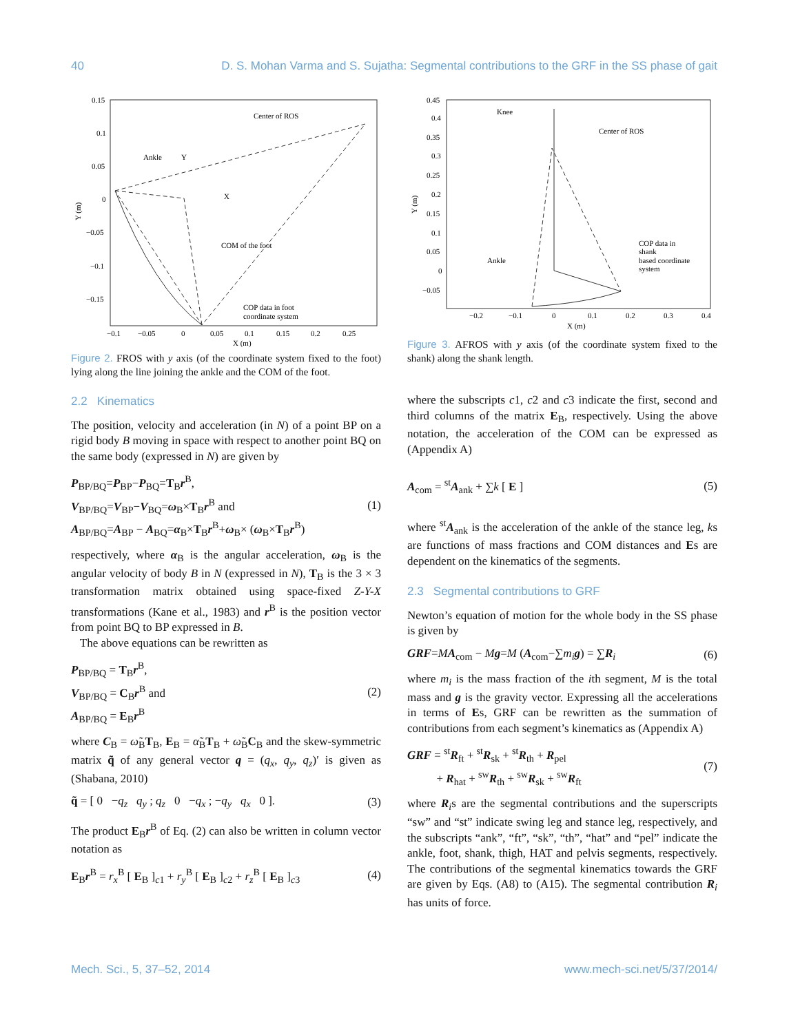40 D. S. Mohan Varma and S. Sujatha: Segmental contributions to the GRF in the SS phase of gait
0.15
0.1
0.05
0
−0.05
−0.1
−0.15
−0.1
−0.05
0
0.05
0.1
0.15
0.2
0.25
X (m)
Y (m)
Center of ROS
Ankle
Y
X
COM of the foot
COP data in foot
coordinate system
Figure 2. FROS with y axis (of the coordinate system fixed to the foot) lying along the line joining the ankle and the COM of the foot.
2.2 Kinematics
The position, velocity and acceleration (in N) of a point BP on a rigid body B moving in space with respect to another point BQ on the same body (expressed in N) are given by
P<sub>BP/BQ</sub>=P<sub>BP</sub>−P<sub>BQ</sub>=T<sub>B</sub>r<sup>B</sup>,
V<sub>BP/BQ</sub>=V<sub>BP</sub>−V<sub>BQ</sub>=ω<sub>B</sub>×T<sub>B</sub>r<sup>B</sup> and
A<sub>BP/BQ</sub>=A<sub>BP</sub> − A<sub>BQ</sub>=α<sub>B</sub>×T<sub>B</sub>r<sup>B</sup>+ω<sub>B</sub>× (ω<sub>B</sub>×T<sub>B</sub>r<sup>B</sup>)
(1)
respectively, where α<sub>B</sub> is the angular acceleration, ω<sub>B</sub> is the angular velocity of body B in N (expressed in N), T<sub>B</sub> is the 3 × 3 transformation matrix obtained using space-fixed Z-Y-X transformations (Kane et al., 1983) and r<sup>B</sup> is the position vector from point BQ to BP expressed in B.
The above equations can be rewritten as
P<sub>BP/BQ</sub> = T<sub>B</sub>r<sup>B</sup>,
V<sub>BP/BQ</sub> = C<sub>B</sub>r<sup>B</sup> and
A<sub>BP/BQ</sub> = E<sub>B</sub>r<sup>B</sup>
(2)
where C<sub>B</sub> = ω̃<sub>B</sub>T<sub>B</sub>, E<sub>B</sub> = α̃<sub>B</sub>T<sub>B</sub> + ω̃<sub>B</sub>C<sub>B</sub> and the skew-symmetric matrix q̃ of any general vector q = (q<sub>x</sub>, q<sub>y</sub>, q<sub>z</sub>)′ is given as (Shabana, 2010)
q̃ = [ 0 −q<sub>z</sub> q<sub>y</sub> ; q<sub>z</sub> 0 −q<sub>x</sub> ; −q<sub>y</sub> q<sub>x</sub> 0 ].
(3)
The product E<sub>B</sub>r<sup>B</sup> of Eq. (2) can also be written in column vector notation as
E<sub>B</sub>r<sup>B</sup> = r<sub>x</sub><sup>B</sup> [ E<sub>B</sub> ]<sub>c1</sub> + r<sub>y</sub><sup>B</sup> [ E<sub>B</sub> ]<sub>c2</sub> + r<sub>z</sub><sup>B</sup> [ E<sub>B</sub> ]<sub>c3</sub>
(4)
0.45
0.4
0.35
0.3
0.25
0.2
0.15
0.1
0.05
0
−0.05
−0.2
−0.1
0
0.1
0.2
0.3
0.4
X (m)
Y (m)
Knee
Center of ROS
Ankle
COP data in
shank
based coordinate
system
Figure 3. AFROS with y axis (of the coordinate system fixed to the shank) along the shank length.
where the subscripts c1, c2 and c3 indicate the first, second and third columns of the matrix E<sub>B</sub>, respectively. Using the above notation, the acceleration of the COM can be expressed as (Appendix A)
A<sub>com</sub> = <sup>st</sup>A<sub>ank</sub> + ∑k [ E ] (5)
where <sup>st</sup>A<sub>ank</sub> is the acceleration of the ankle of the stance leg, ks are functions of mass fractions and COM distances and Es are dependent on the kinematics of the segments.
2.3 Segmental contributions to GRF
Newton’s equation of motion for the whole body in the SS phase is given by
GRF=MA<sub>com</sub> − Mg=M (A<sub>com</sub>−∑m<sub>i</sub> g) = ∑R<sub>i</sub>
(6)
where m<sub>i</sub> is the mass fraction of the ith segment, M is the total mass and g is the gravity vector. Expressing all the accelerations in terms of Es, GRF can be rewritten as the summation of contributions from each segment’s kinematics as (Appendix A)
GRF = <sup>st</sup>R<sub>ft</sub> + <sup>st</sup>R<sub>sk</sub> + <sup>st</sup>R<sub>th</sub> + R<sub>pel</sub>
+ R<sub>hat</sub> + <sup>sw</sup>R<sub>th</sub> + <sup>sw</sup>R<sub>sk</sub> + <sup>sw</sup>R<sub>ft</sub>
(7)
where R<sub>i</sub>s are the segmental contributions and the superscripts “sw” and “st” indicate swing leg and stance leg, respectively, and the subscripts “ank”, “ft”, “sk”, “th”, “hat” and “pel” indicate the ankle, foot, shank, thigh, HAT and pelvis segments, respectively. The contributions of the segmental kinematics towards the GRF are given by Eqs. (A8) to (A15). The segmental contribution R<sub>i</sub> has units of force.
Mech. Sci., 5, 37–52, 2014 www.mech-sci.net/5/37/2014/